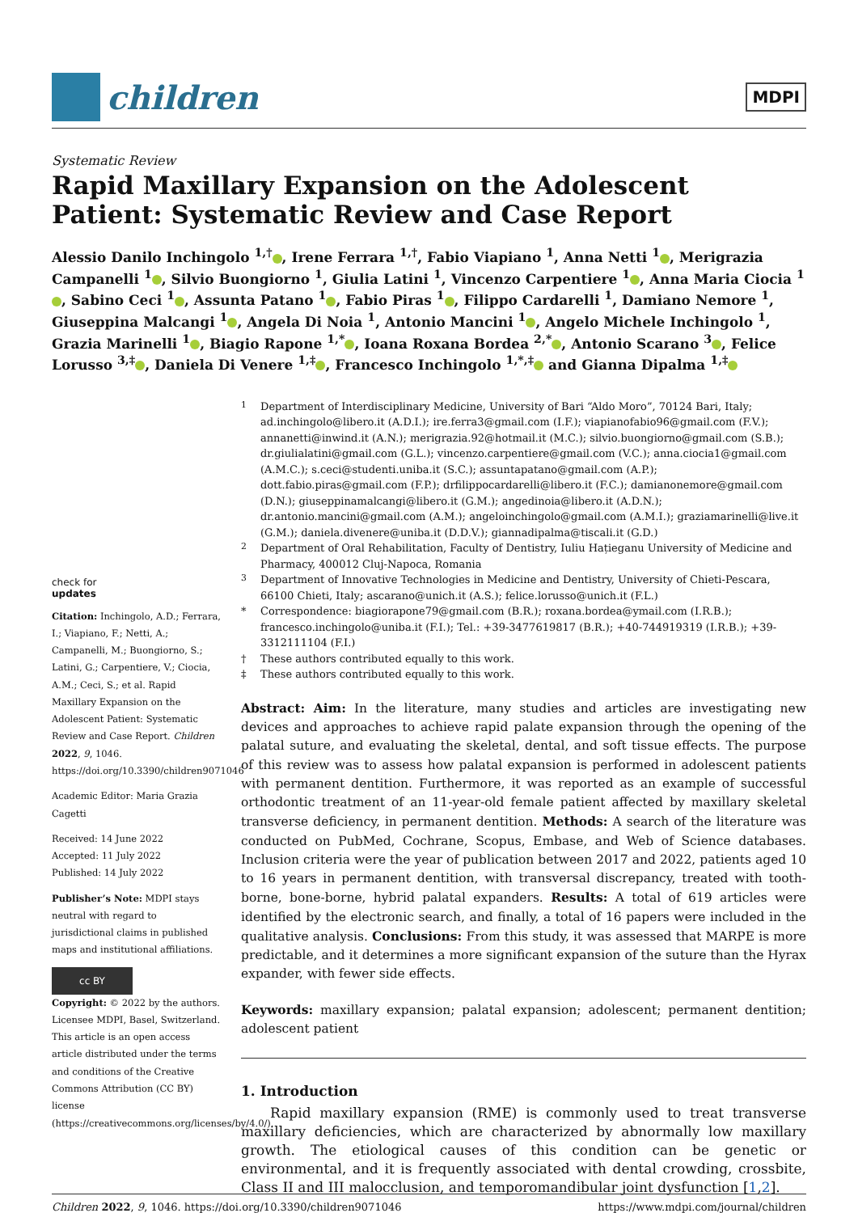children
MDPI
Systematic Review
Rapid Maxillary Expansion on the Adolescent
Patient: Systematic Review and Case Report
Alessio Danilo Inchingolo <sup>1,†</sup> , Irene Ferrara <sup>1,†</sup>, Fabio Viapiano <sup>1</sup>, Anna Netti <sup>1</sup> , Merigrazia Campanelli <sup>1</sup> , Silvio Buongiorno <sup>1</sup>, Giulia Latini <sup>1</sup>, Vincenzo Carpentiere <sup>1</sup> , Anna Maria Ciocia <sup>1</sup> , Sabino Ceci <sup>1</sup> , Assunta Patano <sup>1</sup> , Fabio Piras <sup>1</sup> , Filippo Cardarelli <sup>1</sup>, Damiano Nemore <sup>1</sup>, Giuseppina Malcangi <sup>1</sup> , Angela Di Noia <sup>1</sup>, Antonio Mancini <sup>1</sup> , Angelo Michele Inchingolo <sup>1</sup>, Grazia Marinelli <sup>1</sup> , Biagio Rapone <sup>1,*</sup> , Ioana Roxana Bordea <sup>2,*</sup> , Antonio Scarano <sup>3</sup> , Felice Lorusso <sup>3,‡</sup> , Daniela Di Venere <sup>1,‡</sup> , Francesco Inchingolo <sup>1,*,‡</sup> and Gianna Dipalma <sup>1,‡</sup>
check for
updates
Citation: Inchingolo, A.D.; Ferrara, I.; Viapiano, F.; Netti, A.; Campanelli, M.; Buongiorno, S.; Latini, G.; Carpentiere, V.; Ciocia, A.M.; Ceci, S.; et al. Rapid Maxillary Expansion on the Adolescent Patient: Systematic Review and Case Report. Children 2022, 9, 1046. https://doi.org/10.3390/children9071046
Academic Editor: Maria Grazia Cagetti
Received: 14 June 2022
Accepted: 11 July 2022
Published: 14 July 2022
Publisher’s Note: MDPI stays neutral with regard to jurisdictional claims in published maps and institutional affiliations.
cc BY
Copyright: © 2022 by the authors. Licensee MDPI, Basel, Switzerland. This article is an open access article distributed under the terms and conditions of the Creative Commons Attribution (CC BY) license (https://creativecommons.org/licenses/by/4.0/).
<sup>1</sup>
Department of Interdisciplinary Medicine, University of Bari “Aldo Moro”, 70124 Bari, Italy; ad.inchingolo@libero.it (A.D.I.); ire.ferra3@gmail.com (I.F.); viapianofabio96@gmail.com (F.V.); annanetti@inwind.it (A.N.); merigrazia.92@hotmail.it (M.C.); silvio.buongiorno@gmail.com (S.B.); dr.giulialatini@gmail.com (G.L.); vincenzo.carpentiere@gmail.com (V.C.); anna.ciocia1@gmail.com (A.M.C.); s.ceci@studenti.uniba.it (S.C.); assuntapatano@gmail.com (A.P.); dott.fabio.piras@gmail.com (F.P.); drfilippocardarelli@libero.it (F.C.); damianonemore@gmail.com (D.N.); giuseppinamalcangi@libero.it (G.M.); angedinoia@libero.it (A.D.N.); dr.antonio.mancini@gmail.com (A.M.); angeloinchingolo@gmail.com (A.M.I.); graziamarinelli@live.it (G.M.); daniela.divenere@uniba.it (D.D.V.); giannadipalma@tiscali.it (G.D.)
<sup>2</sup>
Department of Oral Rehabilitation, Faculty of Dentistry, Iuliu Hațieganu University of Medicine and Pharmacy, 400012 Cluj-Napoca, Romania
<sup>3</sup>
Department of Innovative Technologies in Medicine and Dentistry, University of Chieti-Pescara, 66100 Chieti, Italy; ascarano@unich.it (A.S.); felice.lorusso@unich.it (F.L.)
*
Correspondence: biagiorapone79@gmail.com (B.R.); roxana.bordea@ymail.com (I.R.B.); francesco.inchingolo@uniba.it (F.I.); Tel.: +39-3477619817 (B.R.); +40-744919319 (I.R.B.); +39-3312111104 (F.I.)
†
These authors contributed equally to this work.
‡
These authors contributed equally to this work.
Abstract: Aim: In the literature, many studies and articles are investigating new devices and approaches to achieve rapid palate expansion through the opening of the palatal suture, and evaluating the skeletal, dental, and soft tissue effects. The purpose of this review was to assess how palatal expansion is performed in adolescent patients with permanent dentition. Furthermore, it was reported as an example of successful orthodontic treatment of an 11-year-old female patient affected by maxillary skeletal transverse deficiency, in permanent dentition. Methods: A search of the literature was conducted on PubMed, Cochrane, Scopus, Embase, and Web of Science databases. Inclusion criteria were the year of publication between 2017 and 2022, patients aged 10 to 16 years in permanent dentition, with transversal discrepancy, treated with tooth-borne, bone-borne, hybrid palatal expanders. Results: A total of 619 articles were identified by the electronic search, and finally, a total of 16 papers were included in the qualitative analysis. Conclusions: From this study, it was assessed that MARPE is more predictable, and it determines a more significant expansion of the suture than the Hyrax expander, with fewer side effects.
Keywords: maxillary expansion; palatal expansion; adolescent; permanent dentition; adolescent patient
1. Introduction
Rapid maxillary expansion (RME) is commonly used to treat transverse maxillary deficiencies, which are characterized by abnormally low maxillary growth. The etiological causes of this condition can be genetic or environmental, and it is frequently associated with dental crowding, crossbite, Class II and III malocclusion, and temporomandibular joint dysfunction [1,2].
Children 2022, 9, 1046. https://doi.org/10.3390/children9071046 https://www.mdpi.com/journal/children